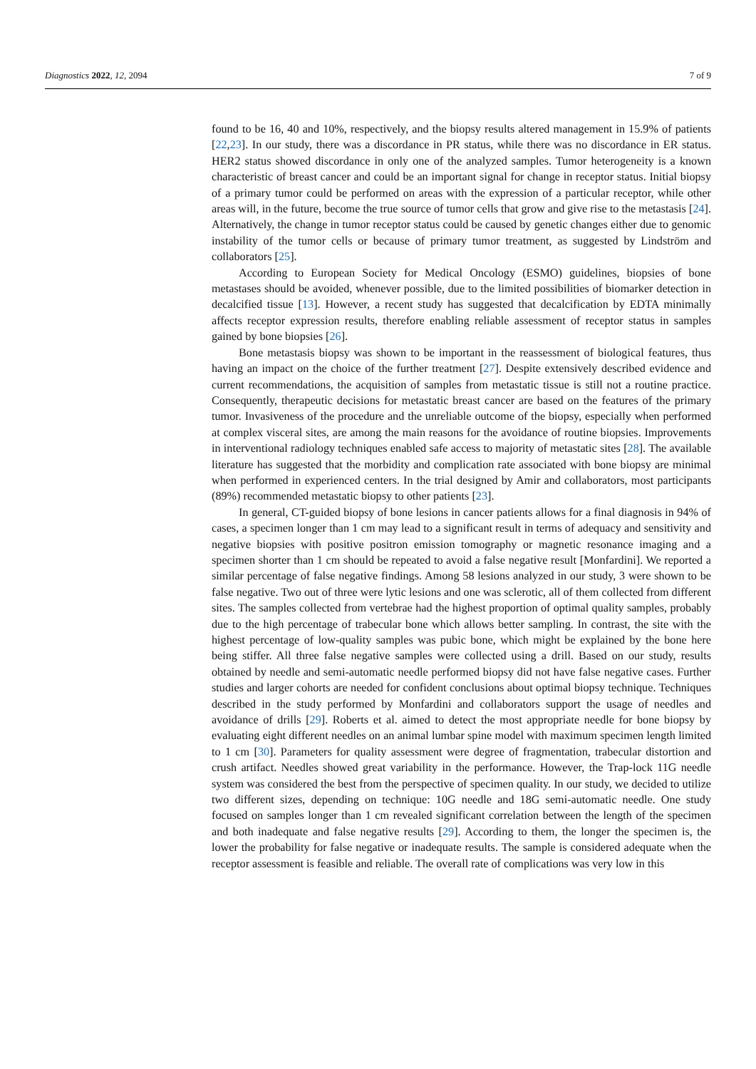Diagnostics 2022, 12, 2094 7 of 9
found to be 16, 40 and 10%, respectively, and the biopsy results altered management in 15.9% of patients [22,23]. In our study, there was a discordance in PR status, while there was no discordance in ER status. HER2 status showed discordance in only one of the analyzed samples. Tumor heterogeneity is a known characteristic of breast cancer and could be an important signal for change in receptor status. Initial biopsy of a primary tumor could be performed on areas with the expression of a particular receptor, while other areas will, in the future, become the true source of tumor cells that grow and give rise to the metastasis [24]. Alternatively, the change in tumor receptor status could be caused by genetic changes either due to genomic instability of the tumor cells or because of primary tumor treatment, as suggested by Lindström and collaborators [25].
According to European Society for Medical Oncology (ESMO) guidelines, biopsies of bone metastases should be avoided, whenever possible, due to the limited possibilities of biomarker detection in decalcified tissue [13]. However, a recent study has suggested that decalcification by EDTA minimally affects receptor expression results, therefore enabling reliable assessment of receptor status in samples gained by bone biopsies [26].
Bone metastasis biopsy was shown to be important in the reassessment of biological features, thus having an impact on the choice of the further treatment [27]. Despite extensively described evidence and current recommendations, the acquisition of samples from metastatic tissue is still not a routine practice. Consequently, therapeutic decisions for metastatic breast cancer are based on the features of the primary tumor. Invasiveness of the procedure and the unreliable outcome of the biopsy, especially when performed at complex visceral sites, are among the main reasons for the avoidance of routine biopsies. Improvements in interventional radiology techniques enabled safe access to majority of metastatic sites [28]. The available literature has suggested that the morbidity and complication rate associated with bone biopsy are minimal when performed in experienced centers. In the trial designed by Amir and collaborators, most participants (89%) recommended metastatic biopsy to other patients [23].
In general, CT-guided biopsy of bone lesions in cancer patients allows for a final diagnosis in 94% of cases, a specimen longer than 1 cm may lead to a significant result in terms of adequacy and sensitivity and negative biopsies with positive positron emission tomography or magnetic resonance imaging and a specimen shorter than 1 cm should be repeated to avoid a false negative result [Monfardini]. We reported a similar percentage of false negative findings. Among 58 lesions analyzed in our study, 3 were shown to be false negative. Two out of three were lytic lesions and one was sclerotic, all of them collected from different sites. The samples collected from vertebrae had the highest proportion of optimal quality samples, probably due to the high percentage of trabecular bone which allows better sampling. In contrast, the site with the highest percentage of low-quality samples was pubic bone, which might be explained by the bone here being stiffer. All three false negative samples were collected using a drill. Based on our study, results obtained by needle and semi-automatic needle performed biopsy did not have false negative cases. Further studies and larger cohorts are needed for confident conclusions about optimal biopsy technique. Techniques described in the study performed by Monfardini and collaborators support the usage of needles and avoidance of drills [29]. Roberts et al. aimed to detect the most appropriate needle for bone biopsy by evaluating eight different needles on an animal lumbar spine model with maximum specimen length limited to 1 cm [30]. Parameters for quality assessment were degree of fragmentation, trabecular distortion and crush artifact. Needles showed great variability in the performance. However, the Trap-lock 11G needle system was considered the best from the perspective of specimen quality. In our study, we decided to utilize two different sizes, depending on technique: 10G needle and 18G semi-automatic needle. One study focused on samples longer than 1 cm revealed significant correlation between the length of the specimen and both inadequate and false negative results [29]. According to them, the longer the specimen is, the lower the probability for false negative or inadequate results. The sample is considered adequate when the receptor assessment is feasible and reliable. The overall rate of complications was very low in this